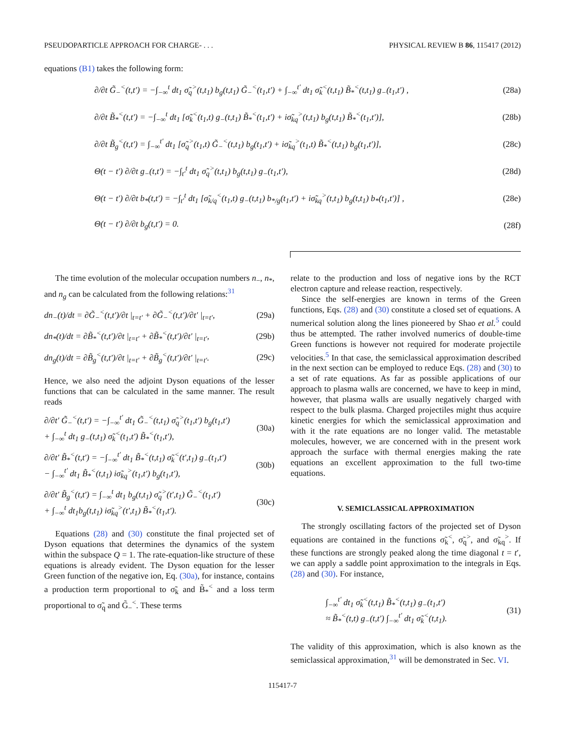PSEUDOPARTICLE APPROACH FOR CHARGE- . . . PHYSICAL REVIEW B 86, 115417 (2012)
equations (B1) takes the following form:
∂/∂t G̃<sub>−</sub><sup><</sup>(t,t′) = −∫<sub>−∞</sub><sup>t</sup> dt<sub>1</sub> σ̃<sub>q</sub><sup>></sup>(t,t<sub>1</sub>) b<sub>g</sub>(t,t<sub>1</sub>) G̃<sub>−</sub><sup><</sup>(t<sub>1</sub>,t′) + ∫<sub>−∞</sub><sup>t′</sup> dt<sub>1</sub> σ̃<sub>k</sub><sup><</sup>(t,t<sub>1</sub>) B̃<sub>*</sub><sup><</sup>(t,t<sub>1</sub>) g<sub>−</sub>(t<sub>1</sub>,t′) , (28a)
∂/∂t B̃<sub>*</sub><sup><</sup>(t,t′) = −∫<sub>−∞</sub><sup>t</sup> dt<sub>1</sub> [σ̃<sub>k</sub><sup><</sup>(t<sub>1</sub>,t) g<sub>−</sub>(t,t<sub>1</sub>) B̃<sub>*</sub><sup><</sup>(t<sub>1</sub>,t′) + iσ̃<sub>kq</sub><sup>></sup>(t,t<sub>1</sub>) b<sub>g</sub>(t,t<sub>1</sub>) B̃<sub>*</sub><sup><</sup>(t<sub>1</sub>,t′)], (28b)
∂/∂t B̃<sub>g</sub><sup><</sup>(t,t′) = ∫<sub>−∞</sub><sup>t′</sup> dt<sub>1</sub> [σ̃<sub>q</sub><sup>></sup>(t<sub>1</sub>,t) G̃<sub>−</sub><sup><</sup>(t,t<sub>1</sub>) b<sub>g</sub>(t<sub>1</sub>,t′) + iσ̃<sub>kq</sub><sup>></sup>(t<sub>1</sub>,t) B̃<sub>*</sub><sup><</sup>(t,t<sub>1</sub>) b<sub>g</sub>(t<sub>1</sub>,t′)], (28c)
Θ(t − t′) ∂/∂t g<sub>−</sub>(t,t′) = −∫<sub>t′</sub><sup>t</sup> dt<sub>1</sub> σ̃<sub>q</sub><sup>></sup>(t,t<sub>1</sub>) b<sub>g</sub>(t,t<sub>1</sub>) g<sub>−</sub>(t<sub>1</sub>,t′), (28d)
Θ(t − t′) ∂/∂t b<sub>*</sub>(t,t′) = −∫<sub>t′</sub><sup>t</sup> dt<sub>1</sub> [σ̃<sub>k/q</sub><sup><</sup>(t<sub>1</sub>,t) g<sub>−</sub>(t,t<sub>1</sub>) b<sub>*/g</sub>(t<sub>1</sub>,t′) + iσ̃<sub>kq</sub><sup>></sup>(t,t<sub>1</sub>) b<sub>g</sub>(t,t<sub>1</sub>) b<sub>*</sub>(t<sub>1</sub>,t′)] , (28e)
Θ(t − t′) ∂/∂t b<sub>g</sub>(t,t′) = 0. (28f)
The time evolution of the molecular occupation numbers n<sub>−</sub>, n<sub>*</sub>, and n<sub>g</sub> can be calculated from the following relations:<sup>31</sup>
dn<sub>−</sub>(t)/dt = ∂G̃<sub>−</sub><sup><</sup>(t,t′)/∂t |<sub>t=t′</sub> + ∂G̃<sub>−</sub><sup><</sup>(t,t′)/∂t′ |<sub>t=t′</sub>, (29a)
dn<sub>*</sub>(t)/dt = ∂B̃<sub>*</sub><sup><</sup>(t,t′)/∂t |<sub>t=t′</sub> + ∂B̃<sub>*</sub><sup><</sup>(t,t′)/∂t′ |<sub>t=t′</sub>, (29b)
dn<sub>g</sub>(t)/dt = ∂B̃<sub>g</sub><sup><</sup>(t,t′)/∂t |<sub>t=t′</sub> + ∂B̃<sub>g</sub><sup><</sup>(t,t′)/∂t′ |<sub>t=t′</sub>. (29c)
Hence, we also need the adjoint Dyson equations of the lesser functions that can be calculated in the same manner. The result reads
∂/∂t′ G̃<sub>−</sub><sup><</sup>(t,t′) = −∫<sub>−∞</sub><sup>t′</sup> dt<sub>1</sub> G̃<sub>−</sub><sup><</sup>(t,t<sub>1</sub>) σ̃<sub>q</sub><sup>></sup>(t<sub>1</sub>,t′) b<sub>g</sub>(t<sub>1</sub>,t′)
+ ∫<sub>−∞</sub><sup>t</sup> dt<sub>1</sub> g<sub>−</sub>(t,t<sub>1</sub>) σ̃<sub>k</sub><sup><</sup>(t<sub>1</sub>,t′) B̃<sub>*</sub><sup><</sup>(t<sub>1</sub>,t′), (30a)
∂/∂t′ B̃<sub>*</sub><sup><</sup>(t,t′) = −∫<sub>−∞</sub><sup>t′</sup> dt<sub>1</sub> B̃<sub>*</sub><sup><</sup>(t,t<sub>1</sub>) σ̃<sub>k</sub><sup><</sup>(t′,t<sub>1</sub>) g<sub>−</sub>(t<sub>1</sub>,t′)
− ∫<sub>−∞</sub><sup>t′</sup> dt<sub>1</sub> B̃<sub>*</sub><sup><</sup>(t,t<sub>1</sub>) iσ̃<sub>kq</sub><sup>></sup>(t<sub>1</sub>,t′) b<sub>g</sub>(t<sub>1</sub>,t′), (30b)
∂/∂t′ B̃<sub>g</sub><sup><</sup>(t,t′) = ∫<sub>−∞</sub><sup>t</sup> dt<sub>1</sub> b<sub>g</sub>(t,t<sub>1</sub>) σ̃<sub>q</sub><sup>></sup>(t′,t<sub>1</sub>) G̃<sub>−</sub><sup><</sup>(t<sub>1</sub>,t′)
+ ∫<sub>−∞</sub><sup>t</sup> dt<sub>1</sub>b<sub>g</sub>(t,t<sub>1</sub>) iσ̃<sub>kq</sub><sup>></sup>(t′,t<sub>1</sub>) B̃<sub>*</sub><sup><</sup>(t<sub>1</sub>,t′). (30c)
Equations (28) and (30) constitute the final projected set of Dyson equations that determines the dynamics of the system within the subspace Q = 1. The rate-equation-like structure of these equations is already evident. The Dyson equation for the lesser Green function of the negative ion, Eq. (30a), for instance, contains a production term proportional to σ̃<sub>k</sub> and B̃<sub>*</sub><sup><</sup> and a loss term proportional to σ̃<sub>q</sub> and G̃<sub>−</sub><sup><</sup>. These terms
relate to the production and loss of negative ions by the RCT electron capture and release reaction, respectively.
Since the self-energies are known in terms of the Green functions, Eqs. (28) and (30) constitute a closed set of equations. A numerical solution along the lines pioneered by Shao et al.<sup>5</sup> could thus be attempted. The rather involved numerics of double-time Green functions is however not required for moderate projectile velocities.<sup>5</sup> In that case, the semiclassical approximation described in the next section can be employed to reduce Eqs. (28) and (30) to a set of rate equations. As far as possible applications of our approach to plasma walls are concerned, we have to keep in mind, however, that plasma walls are usually negatively charged with respect to the bulk plasma. Charged projectiles might thus acquire kinetic energies for which the semiclassical approximation and with it the rate equations are no longer valid. The metastable molecules, however, we are concerned with in the present work approach the surface with thermal energies making the rate equations an excellent approximation to the full two-time equations.
V. SEMICLASSICAL APPROXIMATION
The strongly oscillating factors of the projected set of Dyson equations are contained in the functions σ̃<sub>k</sub><sup><</sup>, σ̃<sub>q</sub><sup>></sup>, and σ̃<sub>kq</sub><sup>></sup>. If these functions are strongly peaked along the time diagonal t = t′, we can apply a saddle point approximation to the integrals in Eqs. (28) and (30). For instance,
∫<sub>−∞</sub><sup>t′</sup> dt<sub>1</sub> σ̃<sub>k</sub><sup><</sup>(t,t<sub>1</sub>) B̃<sub>*</sub><sup><</sup>(t,t<sub>1</sub>) g<sub>−</sub>(t<sub>1</sub>,t′)
≈ B̃<sub>*</sub><sup><</sup>(t,t) g<sub>−</sub>(t,t′) ∫<sub>−∞</sub><sup>t′</sup> dt<sub>1</sub> σ̃<sub>k</sub><sup><</sup>(t,t<sub>1</sub>). (31)
The validity of this approximation, which is also known as the semiclassical approximation,<sup>31</sup> will be demonstrated in Sec. VI.
115417-7